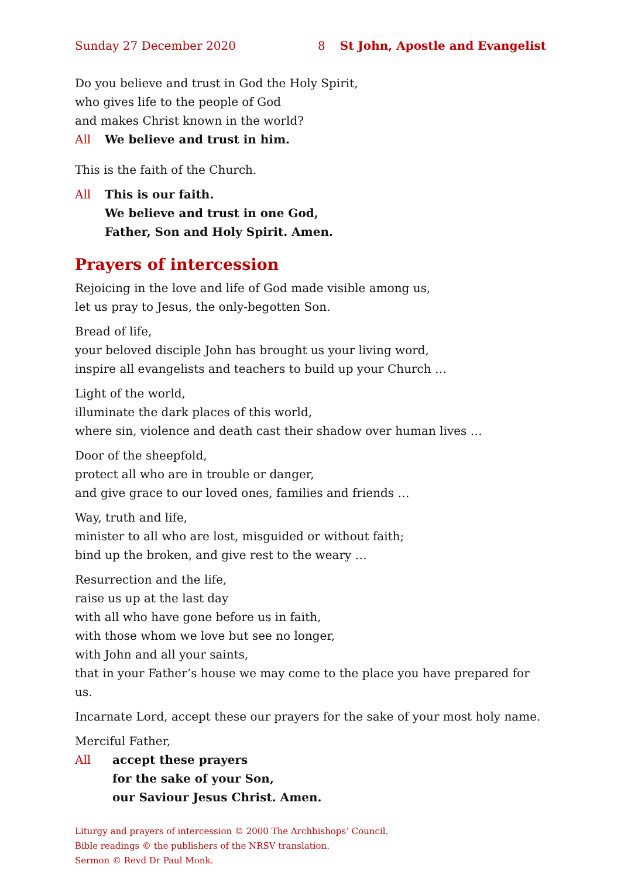Sunday 27 December 2020 8 St John, Apostle and Evangelist
Do you believe and trust in God the Holy Spirit,
who gives life to the people of God
and makes Christ known in the world?
All We believe and trust in him.
This is the faith of the Church.
All This is our faith.
We believe and trust in one God,
Father, Son and Holy Spirit. Amen.
Prayers of intercession
Rejoicing in the love and life of God made visible among us,
let us pray to Jesus, the only-begotten Son.
Bread of life,
your beloved disciple John has brought us your living word,
inspire all evangelists and teachers to build up your Church …
Light of the world,
illuminate the dark places of this world,
where sin, violence and death cast their shadow over human lives …
Door of the sheepfold,
protect all who are in trouble or danger,
and give grace to our loved ones, families and friends …
Way, truth and life,
minister to all who are lost, misguided or without faith;
bind up the broken, and give rest to the weary …
Resurrection and the life,
raise us up at the last day
with all who have gone before us in faith,
with those whom we love but see no longer,
with John and all your saints,
that in your Father’s house we may come to the place you have prepared for us.
Incarnate Lord, accept these our prayers for the sake of your most holy name.
Merciful Father,
All accept these prayers
for the sake of your Son,
our Saviour Jesus Christ. Amen.
Liturgy and prayers of intercession © 2000 The Archbishops’ Council.
Bible readings © the publishers of the NRSV translation.
Sermon © Revd Dr Paul Monk.